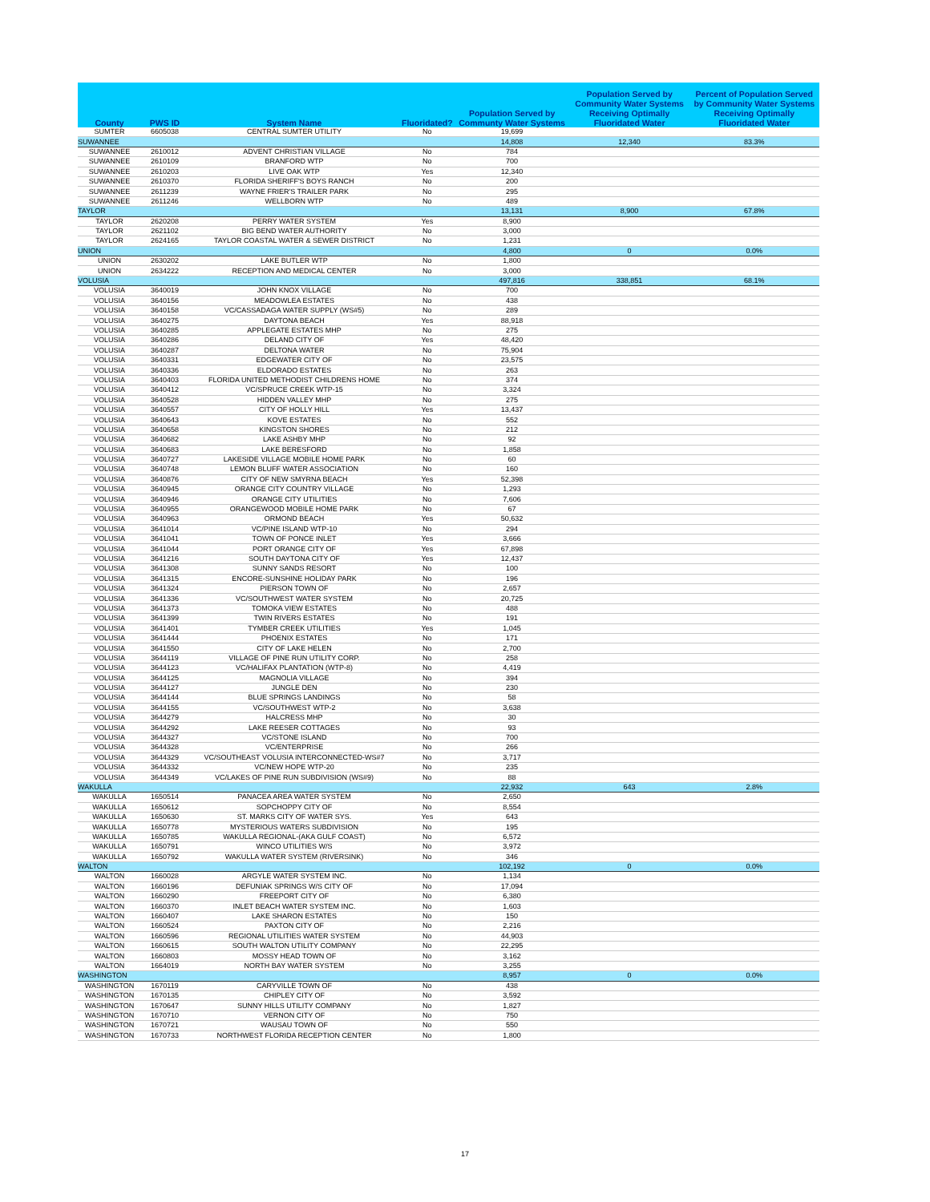| County | PWS ID | System Name | Fluoridated? | Population Served by Communty Water Systems | Population Served by Community Water Systems Receiving Optimally Fluoridated Water | Percent of Population Served by Community Water Systems Receiving Optimally Fluoridated Water |
| --- | --- | --- | --- | --- | --- | --- |
| SUMTER | 6605038 | CENTRAL SUMTER UTILITY | No | 19,699 | | |
| SUWANNEE | | | | 14,808 | 12,340 | 83.3% |
| SUWANNEE | 2610012 | ADVENT CHRISTIAN VILLAGE | No | 784 | | |
| SUWANNEE | 2610109 | BRANFORD WTP | No | 700 | | |
| SUWANNEE | 2610203 | LIVE OAK WTP | Yes | 12,340 | | |
| SUWANNEE | 2610370 | FLORIDA SHERIFF'S BOYS RANCH | No | 200 | | |
| SUWANNEE | 2611239 | WAYNE FRIER'S TRAILER PARK | No | 295 | | |
| SUWANNEE | 2611246 | WELLBORN WTP | No | 489 | | |
| TAYLOR | | | | 13,131 | 8,900 | 67.8% |
| TAYLOR | 2620208 | PERRY WATER SYSTEM | Yes | 8,900 | | |
| TAYLOR | 2621102 | BIG BEND WATER AUTHORITY | No | 3,000 | | |
| TAYLOR | 2624165 | TAYLOR COASTAL WATER & SEWER DISTRICT | No | 1,231 | | |
| UNION | | | | 4,800 | 0 | 0.0% |
| UNION | 2630202 | LAKE BUTLER WTP | No | 1,800 | | |
| UNION | 2634222 | RECEPTION AND MEDICAL CENTER | No | 3,000 | | |
| VOLUSIA | | | | 497,816 | 338,851 | 68.1% |
| VOLUSIA | 3640019 | JOHN KNOX VILLAGE | No | 700 | | |
| VOLUSIA | 3640156 | MEADOWLEA ESTATES | No | 438 | | |
| VOLUSIA | 3640158 | VC/CASSADAGA WATER SUPPLY (WS#5) | No | 289 | | |
| VOLUSIA | 3640275 | DAYTONA BEACH | Yes | 88,918 | | |
| VOLUSIA | 3640285 | APPLEGATE ESTATES MHP | No | 275 | | |
| VOLUSIA | 3640286 | DELAND CITY OF | Yes | 48,420 | | |
| VOLUSIA | 3640287 | DELTONA WATER | No | 75,904 | | |
| VOLUSIA | 3640331 | EDGEWATER CITY OF | No | 23,575 | | |
| VOLUSIA | 3640336 | ELDORADO ESTATES | No | 263 | | |
| VOLUSIA | 3640403 | FLORIDA UNITED METHODIST CHILDRENS HOME | No | 374 | | |
| VOLUSIA | 3640412 | VC/SPRUCE CREEK WTP-15 | No | 3,324 | | |
| VOLUSIA | 3640528 | HIDDEN VALLEY MHP | No | 275 | | |
| VOLUSIA | 3640557 | CITY OF HOLLY HILL | Yes | 13,437 | | |
| VOLUSIA | 3640643 | KOVE ESTATES | No | 552 | | |
| VOLUSIA | 3640658 | KINGSTON SHORES | No | 212 | | |
| VOLUSIA | 3640682 | LAKE ASHBY MHP | No | 92 | | |
| VOLUSIA | 3640683 | LAKE BERESFORD | No | 1,858 | | |
| VOLUSIA | 3640727 | LAKESIDE VILLAGE MOBILE HOME PARK | No | 60 | | |
| VOLUSIA | 3640748 | LEMON BLUFF WATER ASSOCIATION | No | 160 | | |
| VOLUSIA | 3640876 | CITY OF NEW SMYRNA BEACH | Yes | 52,398 | | |
| VOLUSIA | 3640945 | ORANGE CITY COUNTRY VILLAGE | No | 1,293 | | |
| VOLUSIA | 3640946 | ORANGE CITY UTILITIES | No | 7,606 | | |
| VOLUSIA | 3640955 | ORANGEWOOD MOBILE HOME PARK | No | 67 | | |
| VOLUSIA | 3640963 | ORMOND BEACH | Yes | 50,632 | | |
| VOLUSIA | 3641014 | VC/PINE ISLAND WTP-10 | No | 294 | | |
| VOLUSIA | 3641041 | TOWN OF PONCE INLET | Yes | 3,666 | | |
| VOLUSIA | 3641044 | PORT ORANGE CITY OF | Yes | 67,898 | | |
| VOLUSIA | 3641216 | SOUTH DAYTONA CITY OF | Yes | 12,437 | | |
| VOLUSIA | 3641308 | SUNNY SANDS RESORT | No | 100 | | |
| VOLUSIA | 3641315 | ENCORE-SUNSHINE HOLIDAY PARK | No | 196 | | |
| VOLUSIA | 3641324 | PIERSON TOWN OF | No | 2,657 | | |
| VOLUSIA | 3641336 | VC/SOUTHWEST WATER SYSTEM | No | 20,725 | | |
| VOLUSIA | 3641373 | TOMOKA VIEW ESTATES | No | 488 | | |
| VOLUSIA | 3641399 | TWIN RIVERS ESTATES | No | 191 | | |
| VOLUSIA | 3641401 | TYMBER CREEK UTILITIES | Yes | 1,045 | | |
| VOLUSIA | 3641444 | PHOENIX ESTATES | No | 171 | | |
| VOLUSIA | 3641550 | CITY OF LAKE HELEN | No | 2,700 | | |
| VOLUSIA | 3644119 | VILLAGE OF PINE RUN UTILITY CORP. | No | 258 | | |
| VOLUSIA | 3644123 | VC/HALIFAX PLANTATION (WTP-8) | No | 4,419 | | |
| VOLUSIA | 3644125 | MAGNOLIA VILLAGE | No | 394 | | |
| VOLUSIA | 3644127 | JUNGLE DEN | No | 230 | | |
| VOLUSIA | 3644144 | BLUE SPRINGS LANDINGS | No | 58 | | |
| VOLUSIA | 3644155 | VC/SOUTHWEST WTP-2 | No | 3,638 | | |
| VOLUSIA | 3644279 | HALCRESS MHP | No | 30 | | |
| VOLUSIA | 3644292 | LAKE REESER COTTAGES | No | 93 | | |
| VOLUSIA | 3644327 | VC/STONE ISLAND | No | 700 | | |
| VOLUSIA | 3644328 | VC/ENTERPRISE | No | 266 | | |
| VOLUSIA | 3644329 | VC/SOUTHEAST VOLUSIA INTERCONNECTED-WS#7 | No | 3,717 | | |
| VOLUSIA | 3644332 | VC/NEW HOPE WTP-20 | No | 235 | | |
| VOLUSIA | 3644349 | VC/LAKES OF PINE RUN SUBDIVISION (WS#9) | No | 88 | | |
| WAKULLA | | | | 22,932 | 643 | 2.8% |
| WAKULLA | 1650514 | PANACEA AREA WATER SYSTEM | No | 2,650 | | |
| WAKULLA | 1650612 | SOPCHOPPY CITY OF | No | 8,554 | | |
| WAKULLA | 1650630 | ST. MARKS CITY OF WATER SYS. | Yes | 643 | | |
| WAKULLA | 1650778 | MYSTERIOUS WATERS SUBDIVISION | No | 195 | | |
| WAKULLA | 1650785 | WAKULLA REGIONAL-(AKA GULF COAST) | No | 6,572 | | |
| WAKULLA | 1650791 | WINCO UTILITIES W/S | No | 3,972 | | |
| WAKULLA | 1650792 | WAKULLA WATER SYSTEM (RIVERSINK) | No | 346 | | |
| WALTON | | | | 102,192 | 0 | 0.0% |
| WALTON | 1660028 | ARGYLE WATER SYSTEM INC. | No | 1,134 | | |
| WALTON | 1660196 | DEFUNIAK SPRINGS W/S CITY OF | No | 17,094 | | |
| WALTON | 1660290 | FREEPORT CITY OF | No | 6,380 | | |
| WALTON | 1660370 | INLET BEACH WATER SYSTEM INC. | No | 1,603 | | |
| WALTON | 1660407 | LAKE SHARON ESTATES | No | 150 | | |
| WALTON | 1660524 | PAXTON CITY OF | No | 2,216 | | |
| WALTON | 1660596 | REGIONAL UTILITIES WATER SYSTEM | No | 44,903 | | |
| WALTON | 1660615 | SOUTH WALTON UTILITY COMPANY | No | 22,295 | | |
| WALTON | 1660803 | MOSSY HEAD TOWN OF | No | 3,162 | | |
| WALTON | 1664019 | NORTH BAY WATER SYSTEM | No | 3,255 | | |
| WASHINGTON | | | | 8,957 | 0 | 0.0% |
| WASHINGTON | 1670119 | CARYVILLE TOWN OF | No | 438 | | |
| WASHINGTON | 1670135 | CHIPLEY CITY OF | No | 3,592 | | |
| WASHINGTON | 1670647 | SUNNY HILLS UTILITY COMPANY | No | 1,827 | | |
| WASHINGTON | 1670710 | VERNON CITY OF | No | 750 | | |
| WASHINGTON | 1670721 | WAUSAU TOWN OF | No | 550 | | |
| WASHINGTON | 1670733 | NORTHWEST FLORIDA RECEPTION CENTER | No | 1,800 | | |
17